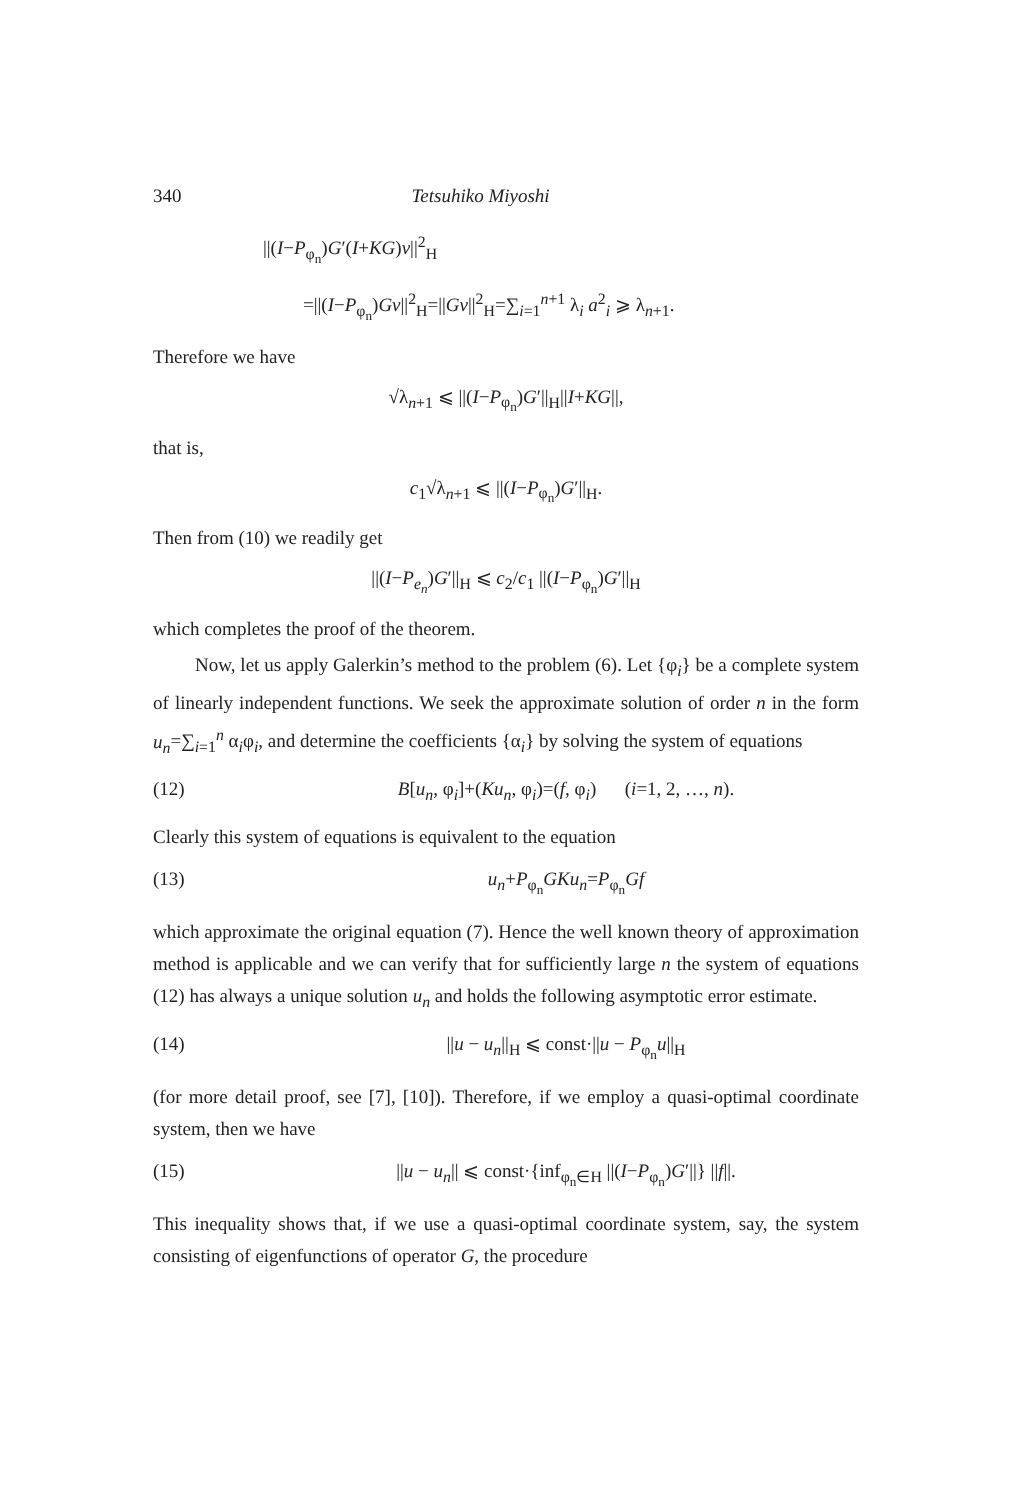340 Tetsuhiko Miyoshi
||(I−P<sub>φ<sub>n</sub></sub>)G′(I+KG)v||<sup>2</sup><sub>H</sub>
=||(I−P<sub>φ<sub>n</sub></sub>)Gv||<sup>2</sup><sub>H</sub>=||Gv||<sup>2</sup><sub>H</sub>=∑<sub>i=1</sub><sup>n+1</sup> λ<sub>i</sub> a<sup>2</sup><sub>i</sub> ⩾ λ<sub>n+1</sub>.
Therefore we have
√λ<sub>n+1</sub> ⩽ ||(I−P<sub>φ<sub>n</sub></sub>)G′||<sub>H</sub>||I+KG||,
that is,
c<sub>1</sub>√λ<sub>n+1</sub> ⩽ ||(I−P<sub>φ<sub>n</sub></sub>)G′||<sub>H</sub>.
Then from (10) we readily get
||(I−P<sub>e<sub>n</sub></sub>)G′||<sub>H</sub> ⩽ c<sub>2</sub>/c<sub>1</sub> ||(I−P<sub>φ<sub>n</sub></sub>)G′||<sub>H</sub>
which completes the proof of the theorem.
Now, let us apply Galerkin’s method to the problem (6). Let {φ<sub>i</sub>} be a complete system of linearly independent functions. We seek the approximate solution of order n in the form u<sub>n</sub>=∑<sub>i=1</sub><sup>n</sup> α<sub>i</sub>φ<sub>i</sub>, and determine the coefficients {α<sub>i</sub>} by solving the system of equations
(12) B[u<sub>n</sub>, φ<sub>i</sub>]+(Ku<sub>n</sub>, φ<sub>i</sub>)=(f, φ<sub>i</sub>) (i=1, 2, …, n).
Clearly this system of equations is equivalent to the equation
(13) u<sub>n</sub>+P<sub>φ<sub>n</sub></sub>GKu<sub>n</sub>=P<sub>φ<sub>n</sub></sub>Gf
which approximate the original equation (7). Hence the well known theory of approximation method is applicable and we can verify that for sufficiently large n the system of equations (12) has always a unique solution u<sub>n</sub> and holds the following asymptotic error estimate.
(14) ||u − u<sub>n</sub>||<sub>H</sub> ⩽ const·||u − P<sub>φ<sub>n</sub></sub>u||<sub>H</sub>
(for more detail proof, see [7], [10]). Therefore, if we employ a quasi-optimal coordinate system, then we have
(15) ||u − u<sub>n</sub>|| ⩽ const·{inf<sub>φ<sub>n</sub>∈H</sub> ||(I−P<sub>φ<sub>n</sub></sub>)G′||} ||f||.
This inequality shows that, if we use a quasi-optimal coordinate system, say, the system consisting of eigenfunctions of operator G, the procedure